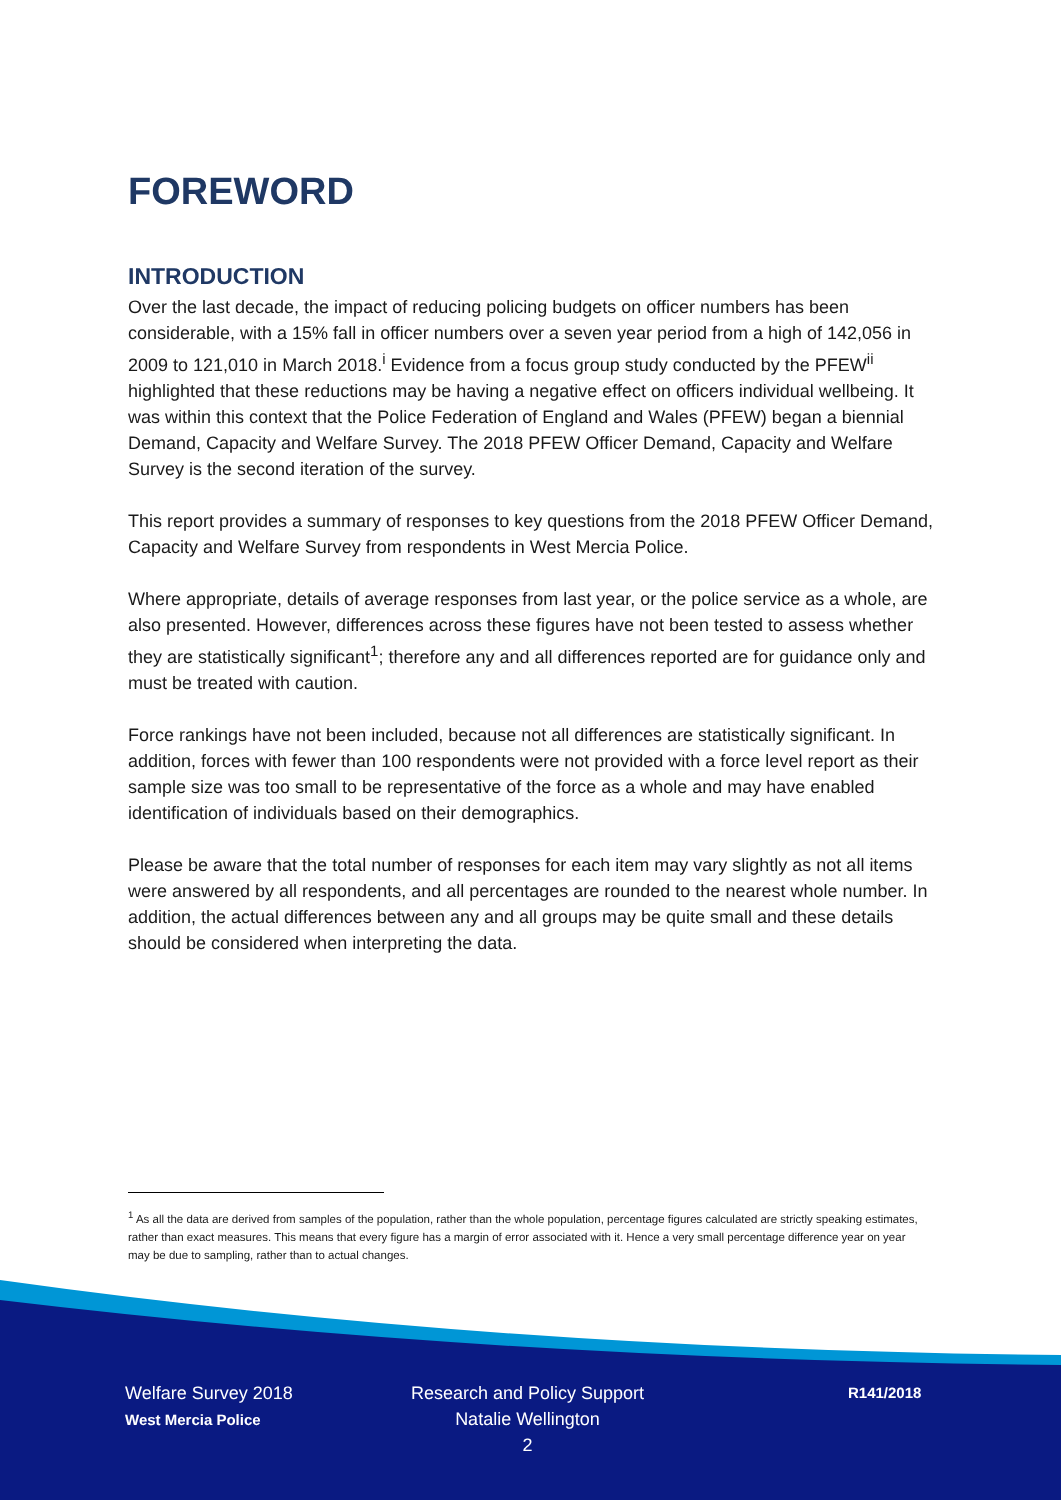FOREWORD
INTRODUCTION
Over the last decade, the impact of reducing policing budgets on officer numbers has been considerable, with a 15% fall in officer numbers over a seven year period from a high of 142,056 in 2009 to 121,010 in March 2018.<sup>i</sup> Evidence from a focus group study conducted by the PFEW<sup>ii</sup> highlighted that these reductions may be having a negative effect on officers individual wellbeing. It was within this context that the Police Federation of England and Wales (PFEW) began a biennial Demand, Capacity and Welfare Survey. The 2018 PFEW Officer Demand, Capacity and Welfare Survey is the second iteration of the survey.
This report provides a summary of responses to key questions from the 2018 PFEW Officer Demand, Capacity and Welfare Survey from respondents in West Mercia Police.
Where appropriate, details of average responses from last year, or the police service as a whole, are also presented. However, differences across these figures have not been tested to assess whether they are statistically significant<sup>1</sup>; therefore any and all differences reported are for guidance only and must be treated with caution.
Force rankings have not been included, because not all differences are statistically significant. In addition, forces with fewer than 100 respondents were not provided with a force level report as their sample size was too small to be representative of the force as a whole and may have enabled identification of individuals based on their demographics.
Please be aware that the total number of responses for each item may vary slightly as not all items were answered by all respondents, and all percentages are rounded to the nearest whole number. In addition, the actual differences between any and all groups may be quite small and these details should be considered when interpreting the data.
<sup>1</sup> As all the data are derived from samples of the population, rather than the whole population, percentage figures calculated are strictly speaking estimates, rather than exact measures. This means that every figure has a margin of error associated with it. Hence a very small percentage difference year on year may be due to sampling, rather than to actual changes.
Welfare Survey 2018
West Mercia Police
Research and Policy Support
Natalie Wellington
2
R141/2018